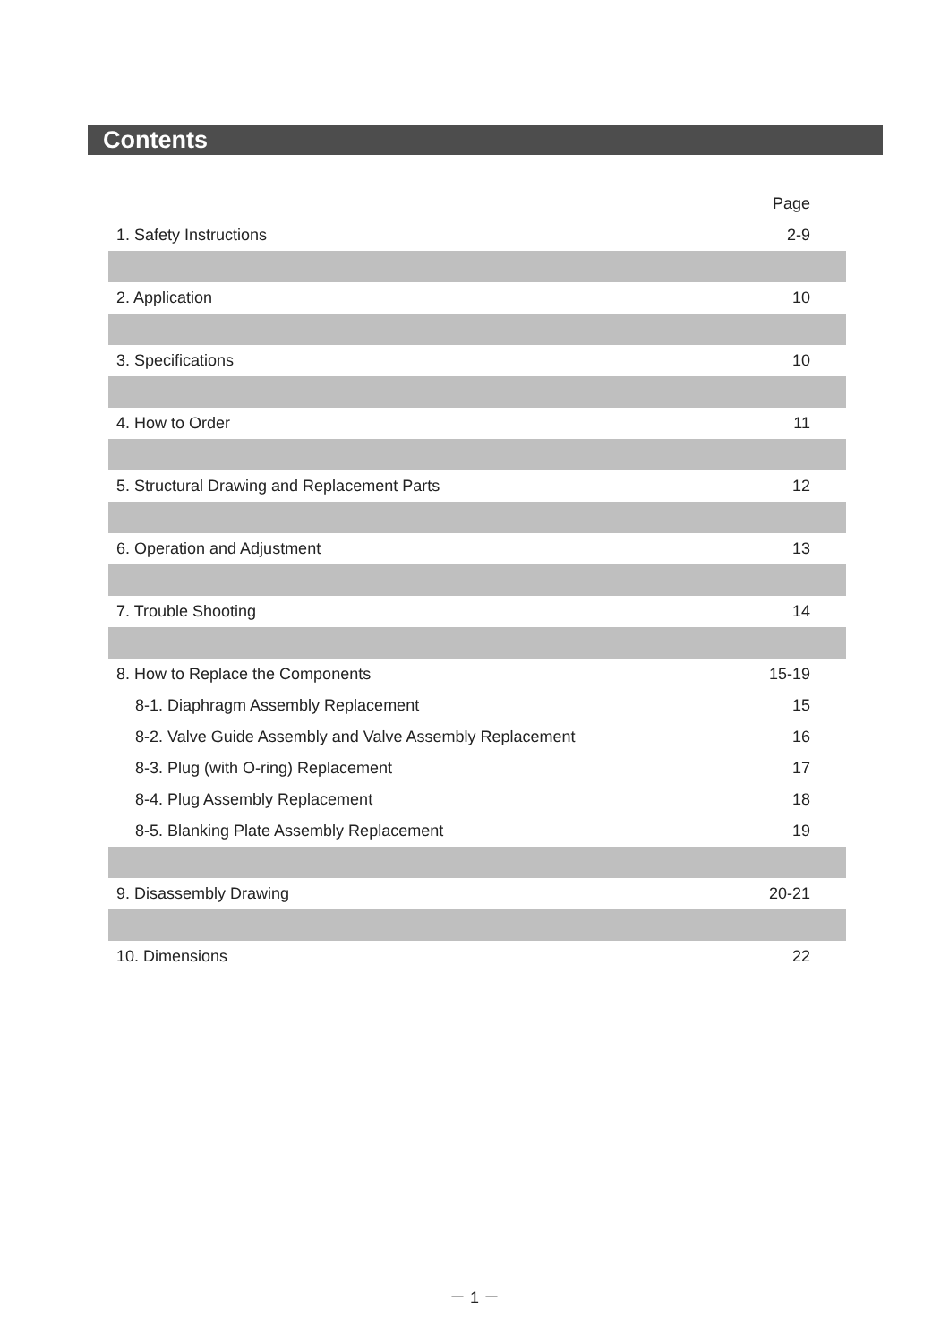Contents
| | Page |
| --- | --- |
| 1. Safety Instructions | 2-9 |
| 2. Application | 10 |
| 3. Specifications | 10 |
| 4. How to Order | 11 |
| 5. Structural Drawing and Replacement Parts | 12 |
| 6. Operation and Adjustment | 13 |
| 7. Trouble Shooting | 14 |
| 8. How to Replace the Components | 15-19 |
| 8-1. Diaphragm Assembly Replacement | 15 |
| 8-2. Valve Guide Assembly and Valve Assembly Replacement | 16 |
| 8-3. Plug (with O-ring) Replacement | 17 |
| 8-4. Plug Assembly Replacement | 18 |
| 8-5. Blanking Plate Assembly Replacement | 19 |
| 9. Disassembly Drawing | 20-21 |
| 10. Dimensions | 22 |
－ 1 －